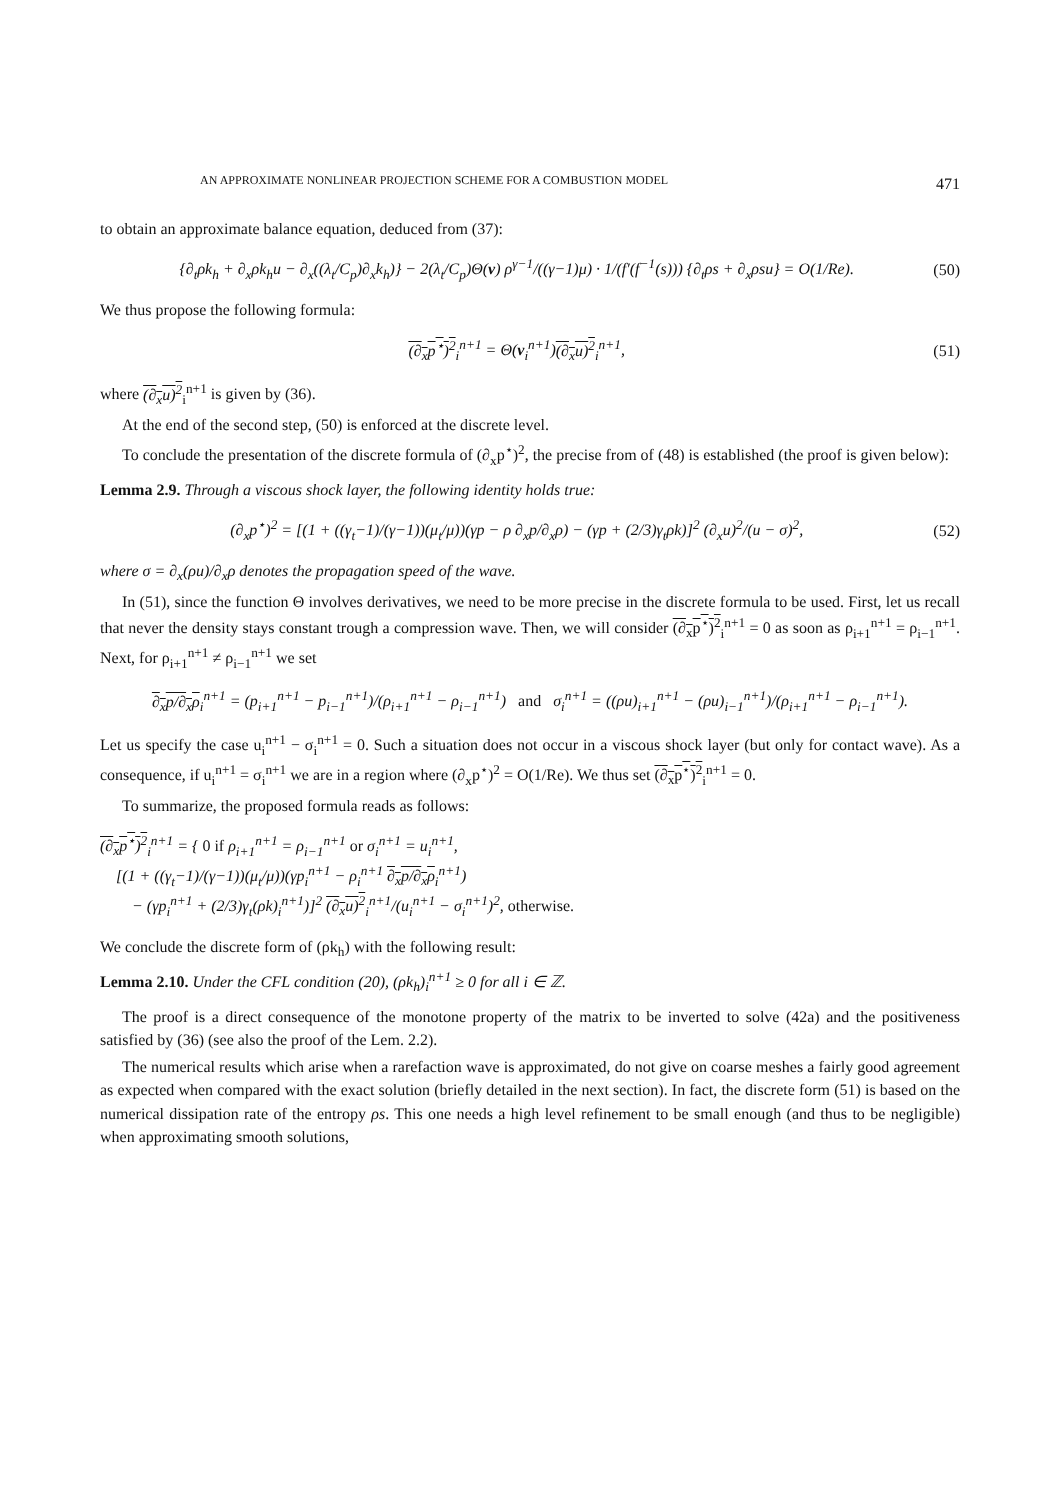AN APPROXIMATE NONLINEAR PROJECTION SCHEME FOR A COMBUSTION MODEL 471
to obtain an approximate balance equation, deduced from (37):
{∂<sub>t</sub>ρk<sub>h</sub> + ∂<sub>x</sub>ρk<sub>h</sub>u − ∂<sub>x</sub>((λ<sub>t</sub>/C<sub>p</sub>)∂<sub>x</sub>k<sub>h</sub>)} − 2(λ<sub>t</sub>/C<sub>p</sub>)Θ(v) ρ<sup>γ−1</sup>/((γ−1)μ) · 1/(f′(f<sup>−1</sup>(s))) {∂<sub>t</sub>ρs + ∂<sub>x</sub>ρsu} = O(1/Re). (50)
We thus propose the following formula:
(∂<sub>x</sub>p<sup>⋆</sup>)<sup>2</sup><sub>i</sub><sup>n+1</sup> = Θ(v<sub>i</sub><sup>n+1</sup>)(∂<sub>x</sub>u)<sup>2</sup><sub>i</sub><sup>n+1</sup>, (51)
where (∂<sub>x</sub>u)<sup>2</sup><sub>i</sub><sup>n+1</sup> is given by (36).
At the end of the second step, (50) is enforced at the discrete level.
To conclude the presentation of the discrete formula of (∂<sub>x</sub>p<sup>⋆</sup>)<sup>2</sup>, the precise from of (48) is established (the proof is given below):
Lemma 2.9. Through a viscous shock layer, the following identity holds true:
(∂<sub>x</sub>p<sup>⋆</sup>)<sup>2</sup> = [(1 + ((γ<sub>t</sub>−1)/(γ−1))(μ<sub>t</sub>/μ))(γp − ρ ∂<sub>x</sub>p/∂<sub>x</sub>ρ) − (γp + (2/3)γ<sub>t</sub>ρk)]<sup>2</sup> (∂<sub>x</sub>u)<sup>2</sup>/(u − σ)<sup>2</sup>, (52)
where σ = ∂<sub>x</sub>(ρu)/∂<sub>x</sub>ρ denotes the propagation speed of the wave.
In (51), since the function Θ involves derivatives, we need to be more precise in the discrete formula to be used. First, let us recall that never the density stays constant trough a compression wave. Then, we will consider (∂<sub>x</sub>p<sup>⋆</sup>)<sup>2</sup><sub>i</sub><sup>n+1</sup> = 0 as soon as ρ<sub>i+1</sub><sup>n+1</sup> = ρ<sub>i−1</sub><sup>n+1</sup>. Next, for ρ<sub>i+1</sub><sup>n+1</sup> ≠ ρ<sub>i−1</sub><sup>n+1</sup> we set
∂<sub>x</sub>p/∂<sub>x</sub>ρ<sub>i</sub><sup>n+1</sup> = (p<sub>i+1</sub><sup>n+1</sup> − p<sub>i−1</sub><sup>n+1</sup>)/(ρ<sub>i+1</sub><sup>n+1</sup> − ρ<sub>i−1</sub><sup>n+1</sup>) and σ<sub>i</sub><sup>n+1</sup> = ((ρu)<sub>i+1</sub><sup>n+1</sup> − (ρu)<sub>i−1</sub><sup>n+1</sup>)/(ρ<sub>i+1</sub><sup>n+1</sup> − ρ<sub>i−1</sub><sup>n+1</sup>).
Let us specify the case u<sub>i</sub><sup>n+1</sup> − σ<sub>i</sub><sup>n+1</sup> = 0. Such a situation does not occur in a viscous shock layer (but only for contact wave). As a consequence, if u<sub>i</sub><sup>n+1</sup> = σ<sub>i</sub><sup>n+1</sup> we are in a region where (∂<sub>x</sub>p<sup>⋆</sup>)<sup>2</sup> = O(1/Re). We thus set (∂<sub>x</sub>p<sup>⋆</sup>)<sup>2</sup><sub>i</sub><sup>n+1</sup> = 0.
To summarize, the proposed formula reads as follows:
(∂<sub>x</sub>p<sup>⋆</sup>)<sup>2</sup><sub>i</sub><sup>n+1</sup> = { 0 if ρ<sub>i+1</sub><sup>n+1</sup> = ρ<sub>i−1</sub><sup>n+1</sup> or σ<sub>i</sub><sup>n+1</sup> = u<sub>i</sub><sup>n+1</sup>,
[(1 + ((γ<sub>t</sub>−1)/(γ−1))(μ<sub>t</sub>/μ))(γp<sub>i</sub><sup>n+1</sup> − ρ<sub>i</sub><sup>n+1</sup> ∂<sub>x</sub>p/∂<sub>x</sub>ρ<sub>i</sub><sup>n+1</sup>)
− (γp<sub>i</sub><sup>n+1</sup> + (2/3)γ<sub>t</sub>(ρk)<sub>i</sub><sup>n+1</sup>)]<sup>2</sup> (∂<sub>x</sub>u)<sup>2</sup><sub>i</sub><sup>n+1</sup>/(u<sub>i</sub><sup>n+1</sup> − σ<sub>i</sub><sup>n+1</sup>)<sup>2</sup>, otherwise.
We conclude the discrete form of (ρk<sub>h</sub>) with the following result:
Lemma 2.10. Under the CFL condition (20), (ρk<sub>h</sub>)<sub>i</sub><sup>n+1</sup> ≥ 0 for all i ∈ ℤ.
The proof is a direct consequence of the monotone property of the matrix to be inverted to solve (42a) and the positiveness satisfied by (36) (see also the proof of the Lem. 2.2).
The numerical results which arise when a rarefaction wave is approximated, do not give on coarse meshes a fairly good agreement as expected when compared with the exact solution (briefly detailed in the next section). In fact, the discrete form (51) is based on the numerical dissipation rate of the entropy ρs. This one needs a high level refinement to be small enough (and thus to be negligible) when approximating smooth solutions,